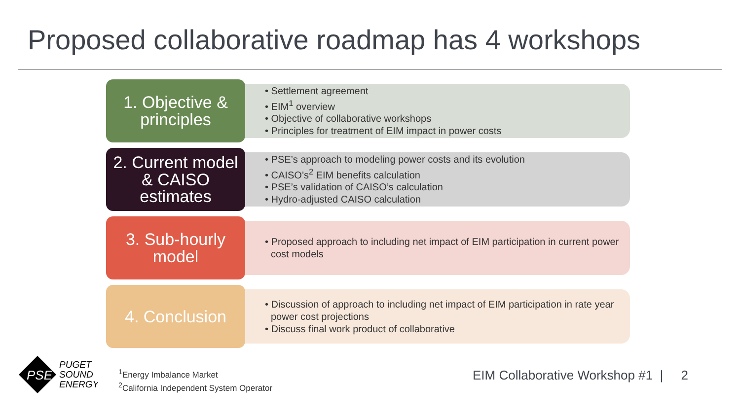Proposed collaborative roadmap has 4 workshops
1. Objective &
principles
• Settlement agreement
• EIM<sup>1</sup> overview
• Objective of collaborative workshops
• Principles for treatment of EIM impact in power costs
2. Current model
& CAISO
estimates
• PSE’s approach to modeling power costs and its evolution
• CAISO’s<sup>2</sup> EIM benefits calculation
• PSE’s validation of CAISO’s calculation
• Hydro-adjusted CAISO calculation
3. Sub-hourly
model
• Proposed approach to including net impact of EIM participation in current power cost models
4. Conclusion
• Discussion of approach to including net impact of EIM participation in rate year power cost projections
• Discuss final work product of collaborative
PSE
PUGET
SOUND
ENERGY
<sup>1</sup> Energy Imbalance Market
<sup>2</sup> California Independent System Operator
EIM Collaborative Workshop #1 | 2